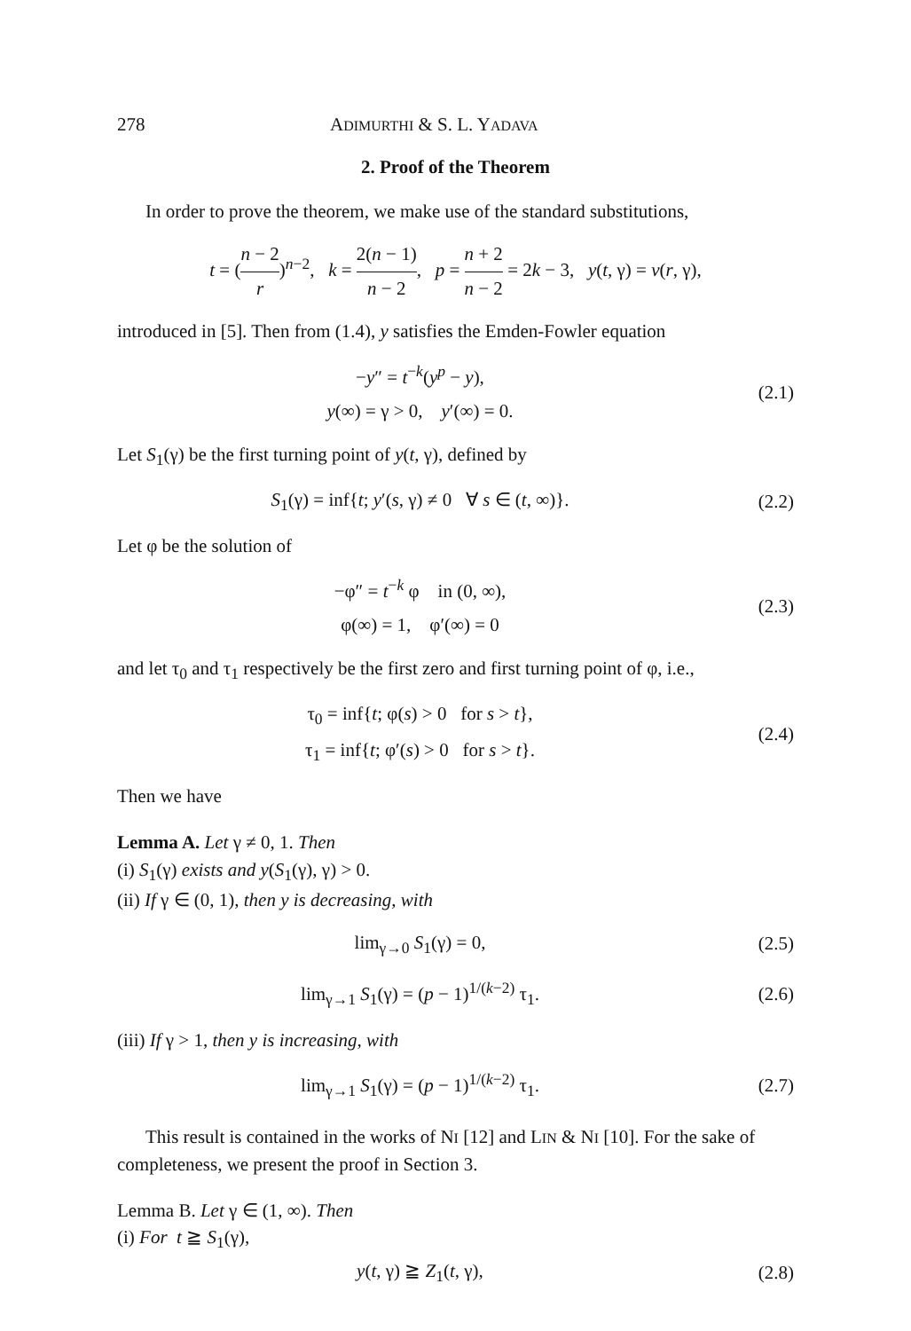278 ADIMURTHI & S. L. YADAVA
2. Proof of the Theorem
In order to prove the theorem, we make use of the standard substitutions,
t = (n − 2 r)<sup>n−2</sup>, k = 2(n − 1) n − 2, p = n + 2 n − 2 = 2k − 3, y(t, γ) = v(r, γ),
introduced in [5]. Then from (1.4), y satisfies the Emden-Fowler equation
−y″ = t<sup>−k</sup>(y<sup>p</sup> − y),
y(∞) = γ > 0, y′(∞) = 0.
(2.1)
Let S<sub>1</sub>(γ) be the first turning point of y(t, γ), defined by
S<sub>1</sub>(γ) = inf{t; y′(s, γ) ≠ 0 ∀ s ∈ (t, ∞)}.
(2.2)
Let φ be the solution of
−φ″ = t<sup>−k</sup> φ in (0, ∞),
φ(∞) = 1, φ′(∞) = 0
(2.3)
and let τ<sub>0</sub> and τ<sub>1</sub> respectively be the first zero and first turning point of φ, i.e.,
τ<sub>0</sub> = inf{t; φ(s) > 0 for s > t},
τ<sub>1</sub> = inf{t; φ′(s) > 0 for s > t}.
(2.4)
Then we have
Lemma A. Let γ ≠ 0, 1. Then
(i) S<sub>1</sub>(γ) exists and y(S<sub>1</sub>(γ), γ) > 0.
(ii) If γ ∈ (0, 1), then y is decreasing, with
lim<sub>γ→0</sub> S<sub>1</sub>(γ) = 0,
(2.5)
lim<sub>γ→1</sub> S<sub>1</sub>(γ) = (p − 1)<sup>1/(k−2)</sup> τ<sub>1</sub>.
(2.6)
(iii) If γ > 1, then y is increasing, with
lim<sub>γ→1</sub> S<sub>1</sub>(γ) = (p − 1)<sup>1/(k−2)</sup> τ<sub>1</sub>.
(2.7)
This result is contained in the works of NI [12] and LIN & NI [10]. For the sake of completeness, we present the proof in Section 3.
Lemma B. Let γ ∈ (1, ∞). Then
(i) For t ≧ S<sub>1</sub>(γ),
y(t, γ) ≧ Z<sub>1</sub>(t, γ),
(2.8)